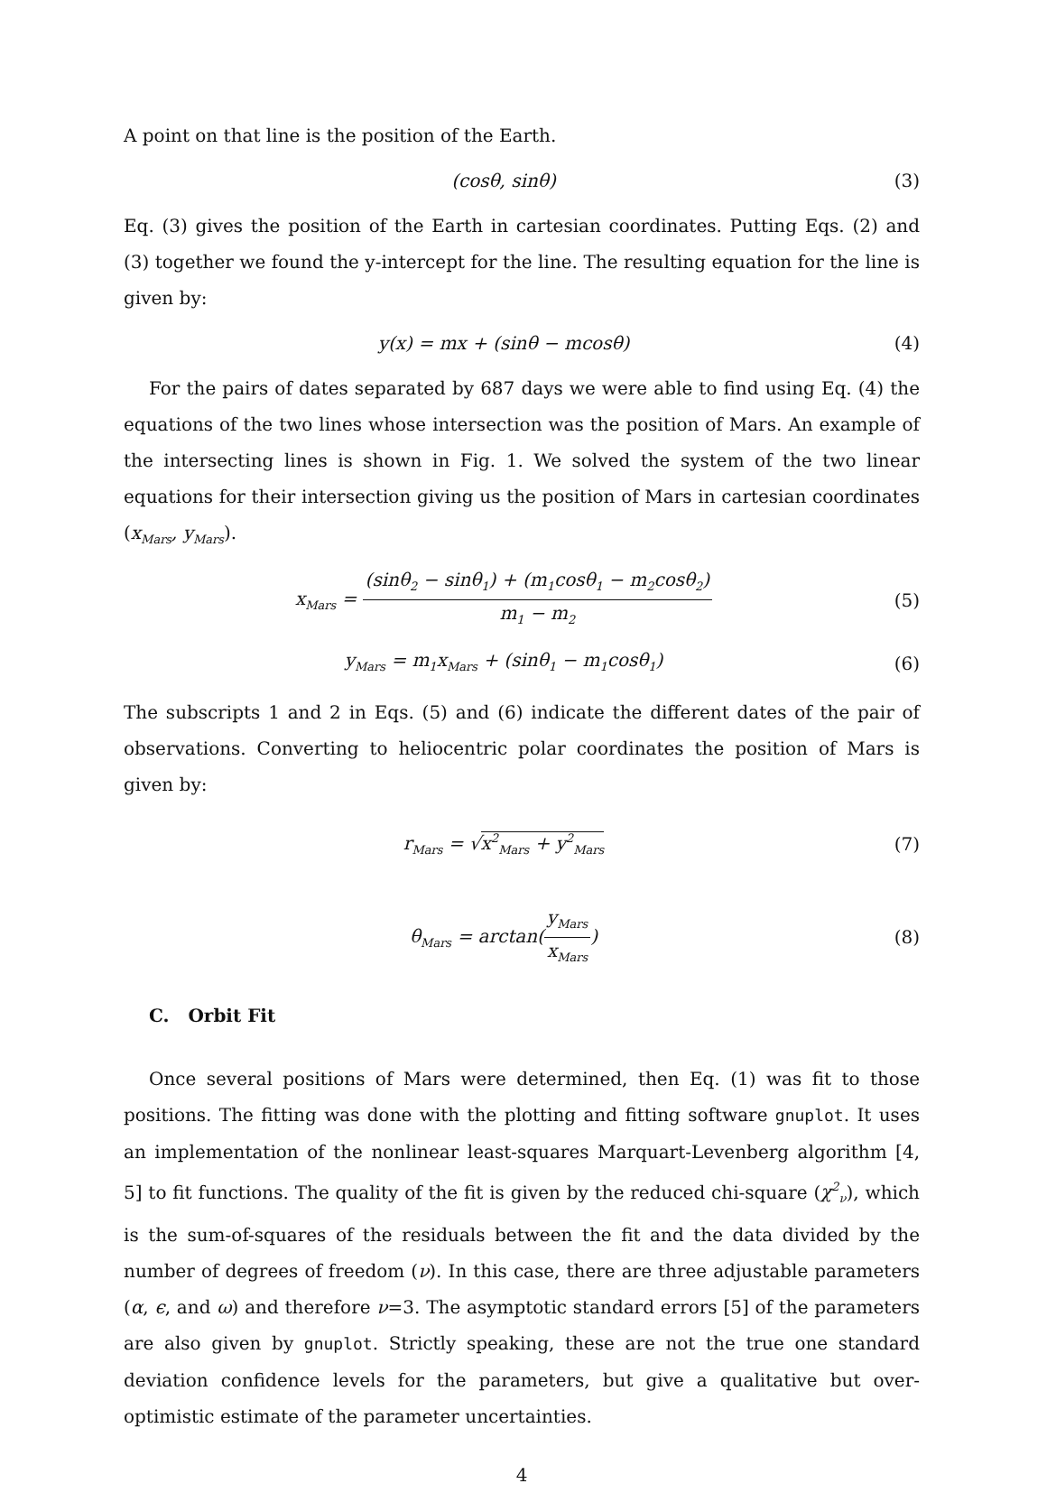A point on that line is the position of the Earth.
(cosθ, sinθ) (3)
Eq. (3) gives the position of the Earth in cartesian coordinates. Putting Eqs. (2) and (3) together we found the y-intercept for the line. The resulting equation for the line is given by:
y(x) = mx + (sinθ − mcosθ) (4)
For the pairs of dates separated by 687 days we were able to find using Eq. (4) the equations of the two lines whose intersection was the position of Mars. An example of the intersecting lines is shown in Fig. 1. We solved the system of the two linear equations for their intersection giving us the position of Mars in cartesian coordinates (x<sub>Mars</sub>, y<sub>Mars</sub>).
x<sub>Mars</sub> =
(sinθ<sub>2</sub> − sinθ<sub>1</sub>) + (m<sub>1</sub>cosθ<sub>1</sub> − m<sub>2</sub>cosθ<sub>2</sub>)
m<sub>1</sub> − m<sub>2</sub>
(5)
y<sub>Mars</sub> = m<sub>1</sub>x<sub>Mars</sub> + (sinθ<sub>1</sub> − m<sub>1</sub>cosθ<sub>1</sub>) (6)
The subscripts 1 and 2 in Eqs. (5) and (6) indicate the different dates of the pair of observations. Converting to heliocentric polar coordinates the position of Mars is given by:
r<sub>Mars</sub> = √x<sup>2</sup><sub>Mars</sub> + y<sup>2</sup><sub>Mars</sub> (7)
θ<sub>Mars</sub> = arctan(
y<sub>Mars</sub>
x<sub>Mars</sub>
) (8)
C. Orbit Fit
Once several positions of Mars were determined, then Eq. (1) was fit to those positions. The fitting was done with the plotting and fitting software gnuplot. It uses an implementation of the nonlinear least-squares Marquart-Levenberg algorithm [4, 5] to fit functions. The quality of the fit is given by the reduced chi-square (χ<sup>2</sup><sub>ν</sub>), which is the sum-of-squares of the residuals between the fit and the data divided by the number of degrees of freedom (ν). In this case, there are three adjustable parameters (α, ϵ, and ω) and therefore ν=3. The asymptotic standard errors [5] of the parameters are also given by gnuplot. Strictly speaking, these are not the true one standard deviation confidence levels for the parameters, but give a qualitative but over-optimistic estimate of the parameter uncertainties.
4